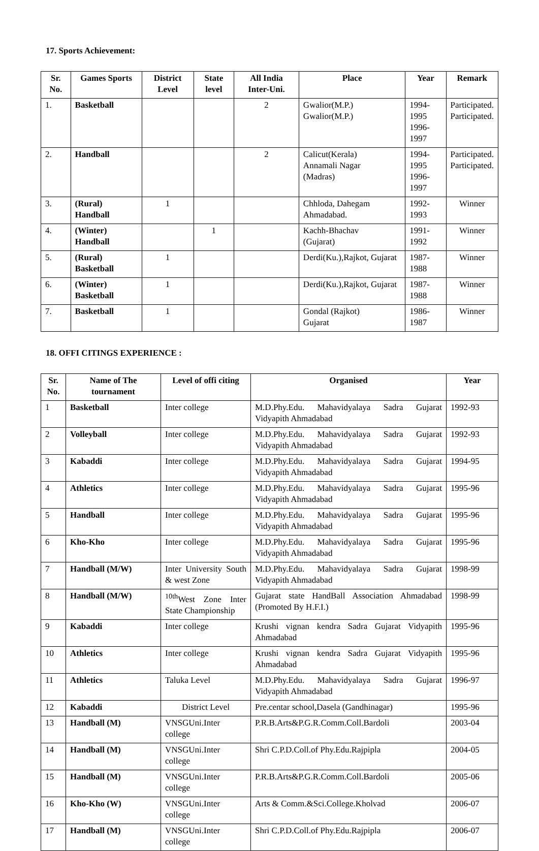17. Sports Achievement:
| Sr. No. | Games Sports | District Level | State level | All India Inter-Uni. | Place | Year | Remark |
| --- | --- | --- | --- | --- | --- | --- | --- |
| 1. | Basketball | | | 2 | Gwalior(M.P.) Gwalior(M.P.) | 1994-1995 1996-1997 | Participated. Participated. |
| 2. | Handball | | | 2 | Calicut(Kerala) Annamali Nagar (Madras) | 1994-1995 1996-1997 | Participated. Participated. |
| 3. | (Rural) Handball | 1 | | | Chhloda, Dahegam Ahmadabad. | 1992-1993 | Winner |
| 4. | (Winter) Handball | | 1 | | Kachh-Bhachav (Gujarat) | 1991-1992 | Winner |
| 5. | (Rural) Basketball | 1 | | | Derdi(Ku.),Rajkot, Gujarat | 1987-1988 | Winner |
| 6. | (Winter) Basketball | 1 | | | Derdi(Ku.),Rajkot, Gujarat | 1987-1988 | Winner |
| 7. | Basketball | 1 | | | Gondal (Rajkot) Gujarat | 1986-1987 | Winner |
18. OFFI CITINGS EXPERIENCE :
| Sr. No. | Name of The tournament | Level of offi citing | Organised | Year |
| --- | --- | --- | --- | --- |
| 1 | Basketball | Inter college | M.D.Phy.Edu. Mahavidyalaya Sadra Gujarat Vidyapith Ahmadabad | 1992-93 |
| 2 | Volleyball | Inter college | M.D.Phy.Edu. Mahavidyalaya Sadra Gujarat Vidyapith Ahmadabad | 1992-93 |
| 3 | Kabaddi | Inter college | M.D.Phy.Edu. Mahavidyalaya Sadra Gujarat Vidyapith Ahmadabad | 1994-95 |
| 4 | Athletics | Inter college | M.D.Phy.Edu. Mahavidyalaya Sadra Gujarat Vidyapith Ahmadabad | 1995-96 |
| 5 | Handball | Inter college | M.D.Phy.Edu. Mahavidyalaya Sadra Gujarat Vidyapith Ahmadabad | 1995-96 |
| 6 | Kho-Kho | Inter college | M.D.Phy.Edu. Mahavidyalaya Sadra Gujarat Vidyapith Ahmadabad | 1995-96 |
| 7 | Handball (M/W) | Inter University South & west Zone | M.D.Phy.Edu. Mahavidyalaya Sadra Gujarat Vidyapith Ahmadabad | 1998-99 |
| 8 | Handball (M/W) | <sup>10th</sup>West Zone Inter State Championship | Gujarat state HandBall Association Ahmadabad (Promoted By H.F.I.) | 1998-99 |
| 9 | Kabaddi | Inter college | Krushi vignan kendra Sadra Gujarat Vidyapith Ahmadabad | 1995-96 |
| 10 | Athletics | Inter college | Krushi vignan kendra Sadra Gujarat Vidyapith Ahmadabad | 1995-96 |
| 11 | Athletics | Taluka Level | M.D.Phy.Edu. Mahavidyalaya Sadra Gujarat Vidyapith Ahmadabad | 1996-97 |
| 12 | Kabaddi | District Level | Pre.centar school,Dasela (Gandhinagar) | 1995-96 |
| 13 | Handball (M) | VNSGUni.Inter college | P.R.B.Arts&P.G.R.Comm.Coll.Bardoli | 2003-04 |
| 14 | Handball (M) | VNSGUni.Inter college | Shri C.P.D.Coll.of Phy.Edu.Rajpipla | 2004-05 |
| 15 | Handball (M) | VNSGUni.Inter college | P.R.B.Arts&P.G.R.Comm.Coll.Bardoli | 2005-06 |
| 16 | Kho-Kho (W) | VNSGUni.Inter college | Arts & Comm.&Sci.College.Kholvad | 2006-07 |
| 17 | Handball (M) | VNSGUni.Inter college | Shri C.P.D.Coll.of Phy.Edu.Rajpipla | 2006-07 |